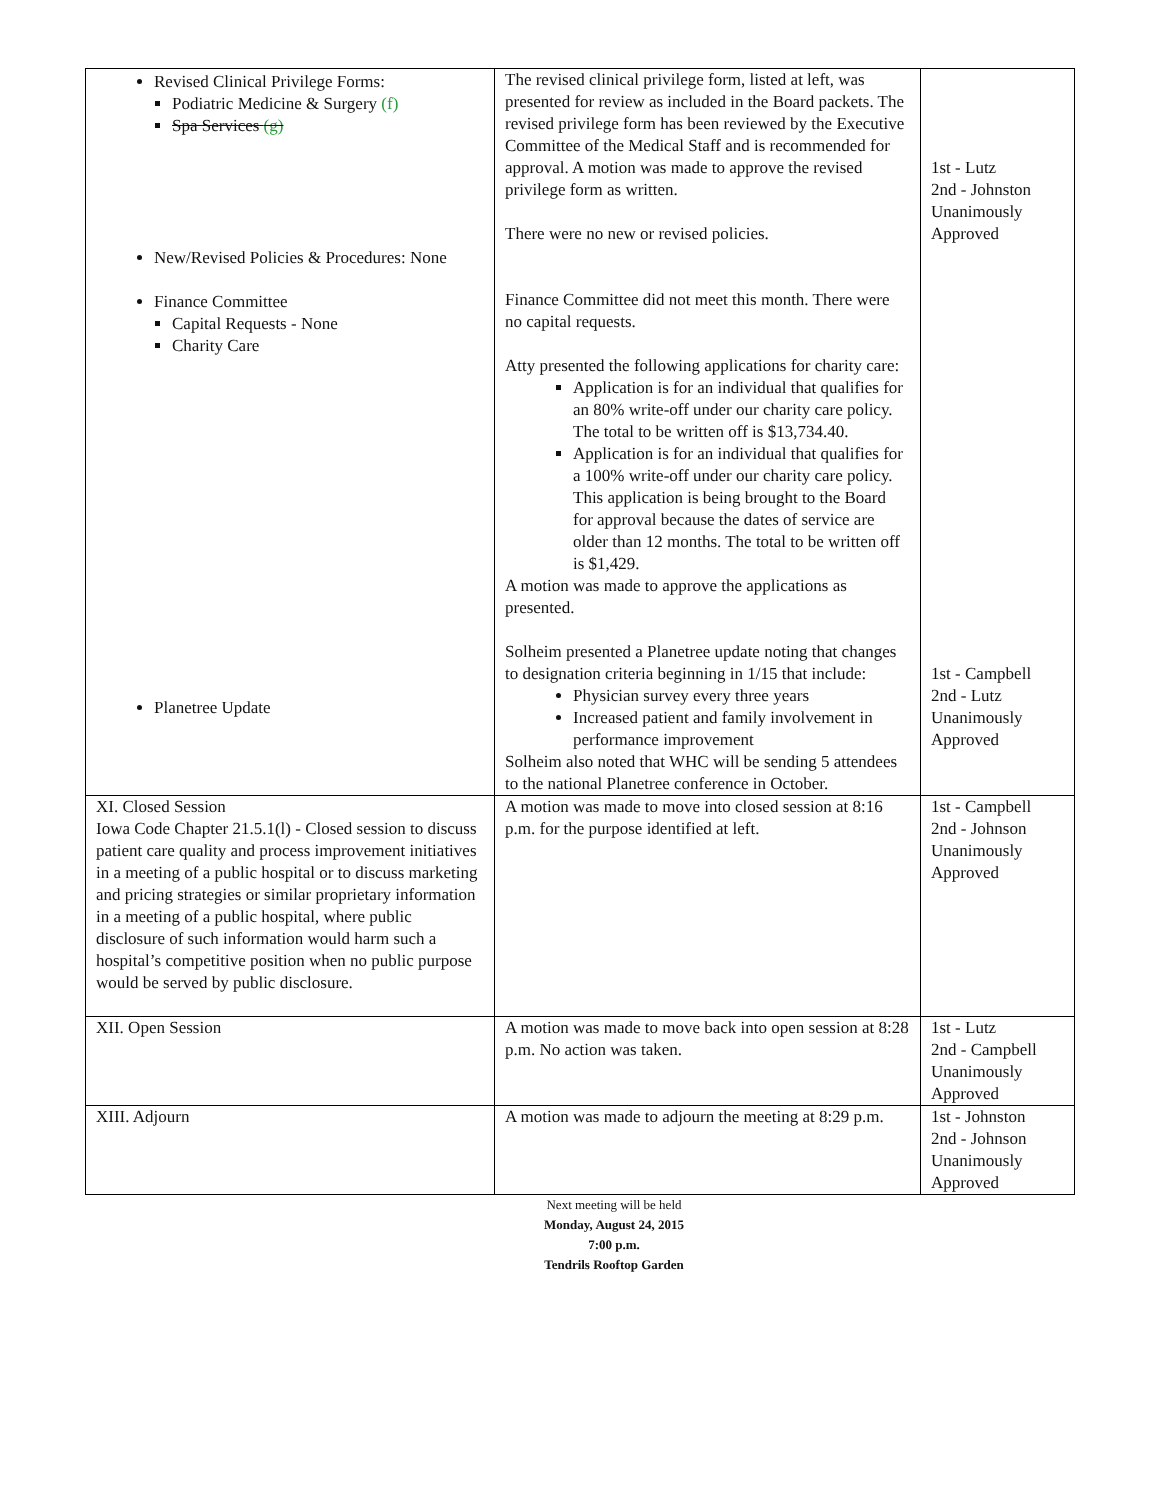| Revised Clinical Privilege Forms: Podiatric Medicine & Surgery (f) Spa Services (g) New/Revised Policies & Procedures: None Finance Committee Capital Requests - None Charity Care Planetree Update | The revised clinical privilege form, listed at left, was presented for review as included in the Board packets. The revised privilege form has been reviewed by the Executive Committee of the Medical Staff and is recommended for approval. A motion was made to approve the revised privilege form as written. There were no new or revised policies. Finance Committee did not meet this month. There were no capital requests. Atty presented the following applications for charity care: Application is for an individual that qualifies for an 80% write-off under our charity care policy. The total to be written off is $13,734.40. Application is for an individual that qualifies for a 100% write-off under our charity care policy. This application is being brought to the Board for approval because the dates of service are older than 12 months. The total to be written off is $1,429. A motion was made to approve the applications as presented. Solheim presented a Planetree update noting that changes to designation criteria beginning in 1/15 that include: Physician survey every three years Increased patient and family involvement in performance improvement Solheim also noted that WHC will be sending 5 attendees to the national Planetree conference in October. | 1st - Lutz 2nd - Johnston Unanimously Approved 1st - Campbell 2nd - Lutz Unanimously Approved |
| XI. Closed Session Iowa Code Chapter 21.5.1(l) - Closed session to discuss patient care quality and process improvement initiatives in a meeting of a public hospital or to discuss marketing and pricing strategies or similar proprietary information in a meeting of a public hospital, where public disclosure of such information would harm such a hospital’s competitive position when no public purpose would be served by public disclosure. | A motion was made to move into closed session at 8:16 p.m. for the purpose identified at left. | 1st - Campbell 2nd - Johnson Unanimously Approved |
| XII. Open Session | A motion was made to move back into open session at 8:28 p.m. No action was taken. | 1st - Lutz 2nd - Campbell Unanimously Approved |
| XIII. Adjourn | A motion was made to adjourn the meeting at 8:29 p.m. | 1st - Johnston 2nd - Johnson Unanimously Approved |
Next meeting will be held
Monday, August 24, 2015
7:00 p.m.
Tendrils Rooftop Garden